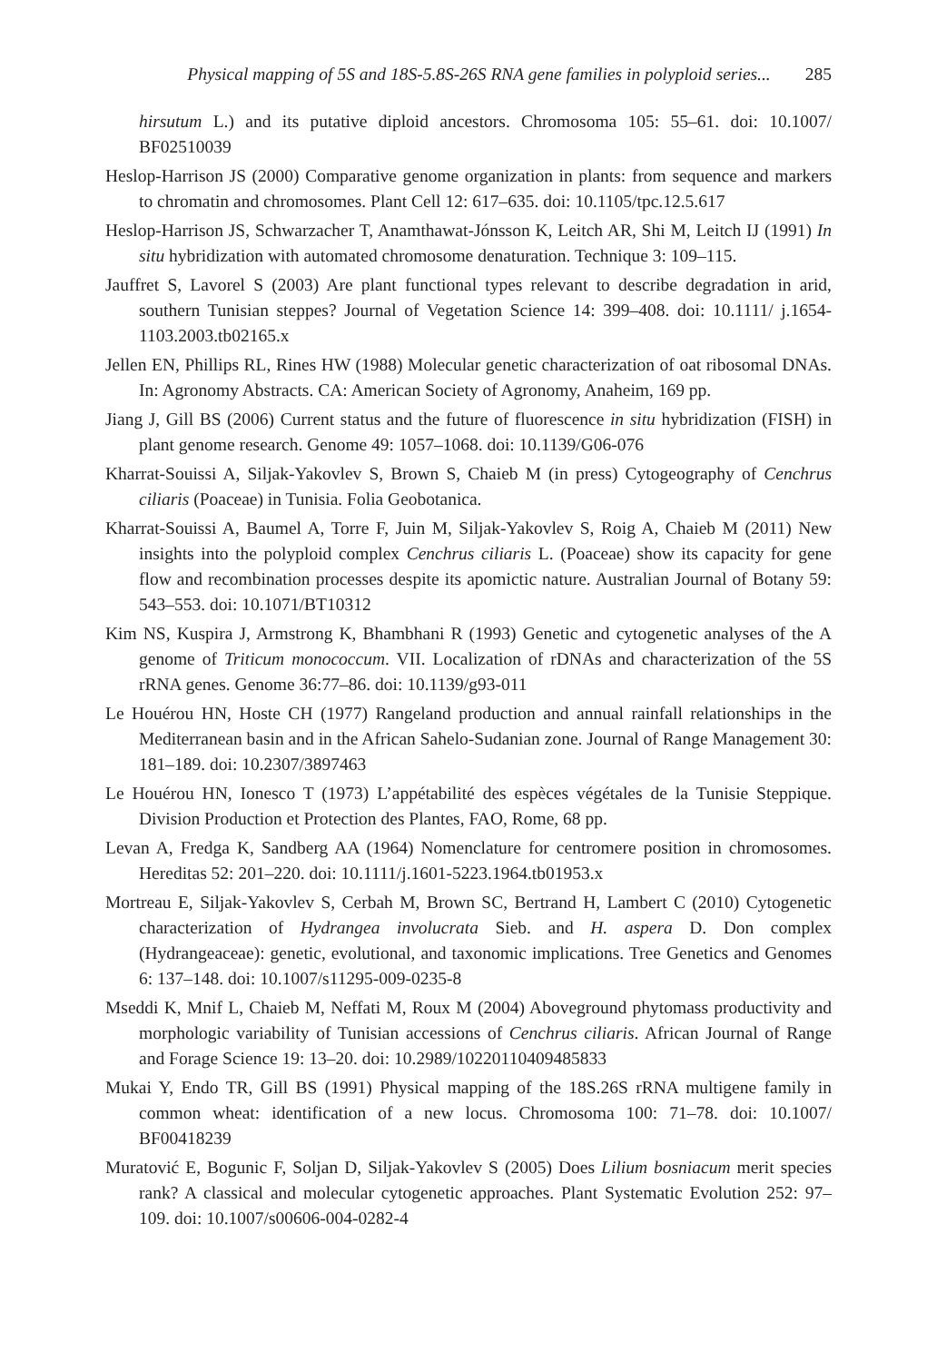Physical mapping of 5S and 18S-5.8S-26S RNA gene families in polyploid series... 285
hirsutum L.) and its putative diploid ancestors. Chromosoma 105: 55–61. doi: 10.1007/ BF02510039
Heslop-Harrison JS (2000) Comparative genome organization in plants: from sequence and markers to chromatin and chromosomes. Plant Cell 12: 617–635. doi: 10.1105/tpc.12.5.617
Heslop-Harrison JS, Schwarzacher T, Anamthawat-Jónsson K, Leitch AR, Shi M, Leitch IJ (1991) In situ hybridization with automated chromosome denaturation. Technique 3: 109–115.
Jauffret S, Lavorel S (2003) Are plant functional types relevant to describe degradation in arid, southern Tunisian steppes? Journal of Vegetation Science 14: 399–408. doi: 10.1111/ j.1654-1103.2003.tb02165.x
Jellen EN, Phillips RL, Rines HW (1988) Molecular genetic characterization of oat ribosomal DNAs. In: Agronomy Abstracts. CA: American Society of Agronomy, Anaheim, 169 pp.
Jiang J, Gill BS (2006) Current status and the future of fluorescence in situ hybridization (FISH) in plant genome research. Genome 49: 1057–1068. doi: 10.1139/G06-076
Kharrat-Souissi A, Siljak-Yakovlev S, Brown S, Chaieb M (in press) Cytogeography of Cenchrus ciliaris (Poaceae) in Tunisia. Folia Geobotanica.
Kharrat-Souissi A, Baumel A, Torre F, Juin M, Siljak-Yakovlev S, Roig A, Chaieb M (2011) New insights into the polyploid complex Cenchrus ciliaris L. (Poaceae) show its capacity for gene flow and recombination processes despite its apomictic nature. Australian Journal of Botany 59: 543–553. doi: 10.1071/BT10312
Kim NS, Kuspira J, Armstrong K, Bhambhani R (1993) Genetic and cytogenetic analyses of the A genome of Triticum monococcum. VII. Localization of rDNAs and characterization of the 5S rRNA genes. Genome 36:77–86. doi: 10.1139/g93-011
Le Houérou HN, Hoste CH (1977) Rangeland production and annual rainfall relationships in the Mediterranean basin and in the African Sahelo-Sudanian zone. Journal of Range Management 30: 181–189. doi: 10.2307/3897463
Le Houérou HN, Ionesco T (1973) L’appétabilité des espèces végétales de la Tunisie Steppique. Division Production et Protection des Plantes, FAO, Rome, 68 pp.
Levan A, Fredga K, Sandberg AA (1964) Nomenclature for centromere position in chromosomes. Hereditas 52: 201–220. doi: 10.1111/j.1601-5223.1964.tb01953.x
Mortreau E, Siljak-Yakovlev S, Cerbah M, Brown SC, Bertrand H, Lambert C (2010) Cytogenetic characterization of Hydrangea involucrata Sieb. and H. aspera D. Don complex (Hydrangeaceae): genetic, evolutional, and taxonomic implications. Tree Genetics and Genomes 6: 137–148. doi: 10.1007/s11295-009-0235-8
Mseddi K, Mnif L, Chaieb M, Neffati M, Roux M (2004) Aboveground phytomass productivity and morphologic variability of Tunisian accessions of Cenchrus ciliaris. African Journal of Range and Forage Science 19: 13–20. doi: 10.2989/10220110409485833
Mukai Y, Endo TR, Gill BS (1991) Physical mapping of the 18S.26S rRNA multigene family in common wheat: identification of a new locus. Chromosoma 100: 71–78. doi: 10.1007/ BF00418239
Muratović E, Bogunic F, Soljan D, Siljak-Yakovlev S (2005) Does Lilium bosniacum merit species rank? A classical and molecular cytogenetic approaches. Plant Systematic Evolution 252: 97–109. doi: 10.1007/s00606-004-0282-4